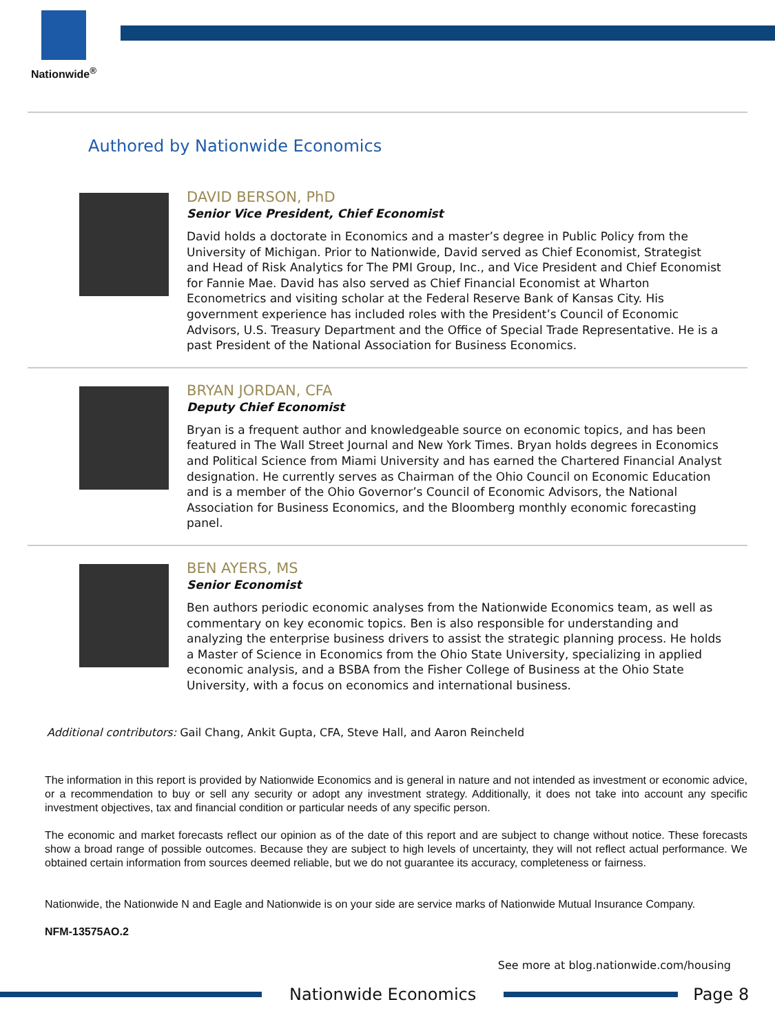Nationwide<sup>®</sup>
Authored by Nationwide Economics
DAVID BERSON, PhD
Senior Vice President, Chief Economist
David holds a doctorate in Economics and a master’s degree in Public Policy from the University of Michigan. Prior to Nationwide, David served as Chief Economist, Strategist and Head of Risk Analytics for The PMI Group, Inc., and Vice President and Chief Economist for Fannie Mae. David has also served as Chief Financial Economist at Wharton Econometrics and visiting scholar at the Federal Reserve Bank of Kansas City. His government experience has included roles with the President’s Council of Economic Advisors, U.S. Treasury Department and the Office of Special Trade Representative. He is a past President of the National Association for Business Economics.
BRYAN JORDAN, CFA
Deputy Chief Economist
Bryan is a frequent author and knowledgeable source on economic topics, and has been featured in The Wall Street Journal and New York Times. Bryan holds degrees in Economics and Political Science from Miami University and has earned the Chartered Financial Analyst designation. He currently serves as Chairman of the Ohio Council on Economic Education and is a member of the Ohio Governor’s Council of Economic Advisors, the National Association for Business Economics, and the Bloomberg monthly economic forecasting panel.
BEN AYERS, MS
Senior Economist
Ben authors periodic economic analyses from the Nationwide Economics team, as well as commentary on key economic topics. Ben is also responsible for understanding and analyzing the enterprise business drivers to assist the strategic planning process. He holds a Master of Science in Economics from the Ohio State University, specializing in applied economic analysis, and a BSBA from the Fisher College of Business at the Ohio State University, with a focus on economics and international business.
Additional contributors: Gail Chang, Ankit Gupta, CFA, Steve Hall, and Aaron Reincheld
The information in this report is provided by Nationwide Economics and is general in nature and not intended as investment or economic advice, or a recommendation to buy or sell any security or adopt any investment strategy. Additionally, it does not take into account any specific investment objectives, tax and financial condition or particular needs of any specific person.
The economic and market forecasts reflect our opinion as of the date of this report and are subject to change without notice. These forecasts show a broad range of possible outcomes. Because they are subject to high levels of uncertainty, they will not reflect actual performance. We obtained certain information from sources deemed reliable, but we do not guarantee its accuracy, completeness or fairness.
Nationwide, the Nationwide N and Eagle and Nationwide is on your side are service marks of Nationwide Mutual Insurance Company.
NFM-13575AO.2
See more at blog.nationwide.com/housing
Nationwide Economics Page 8